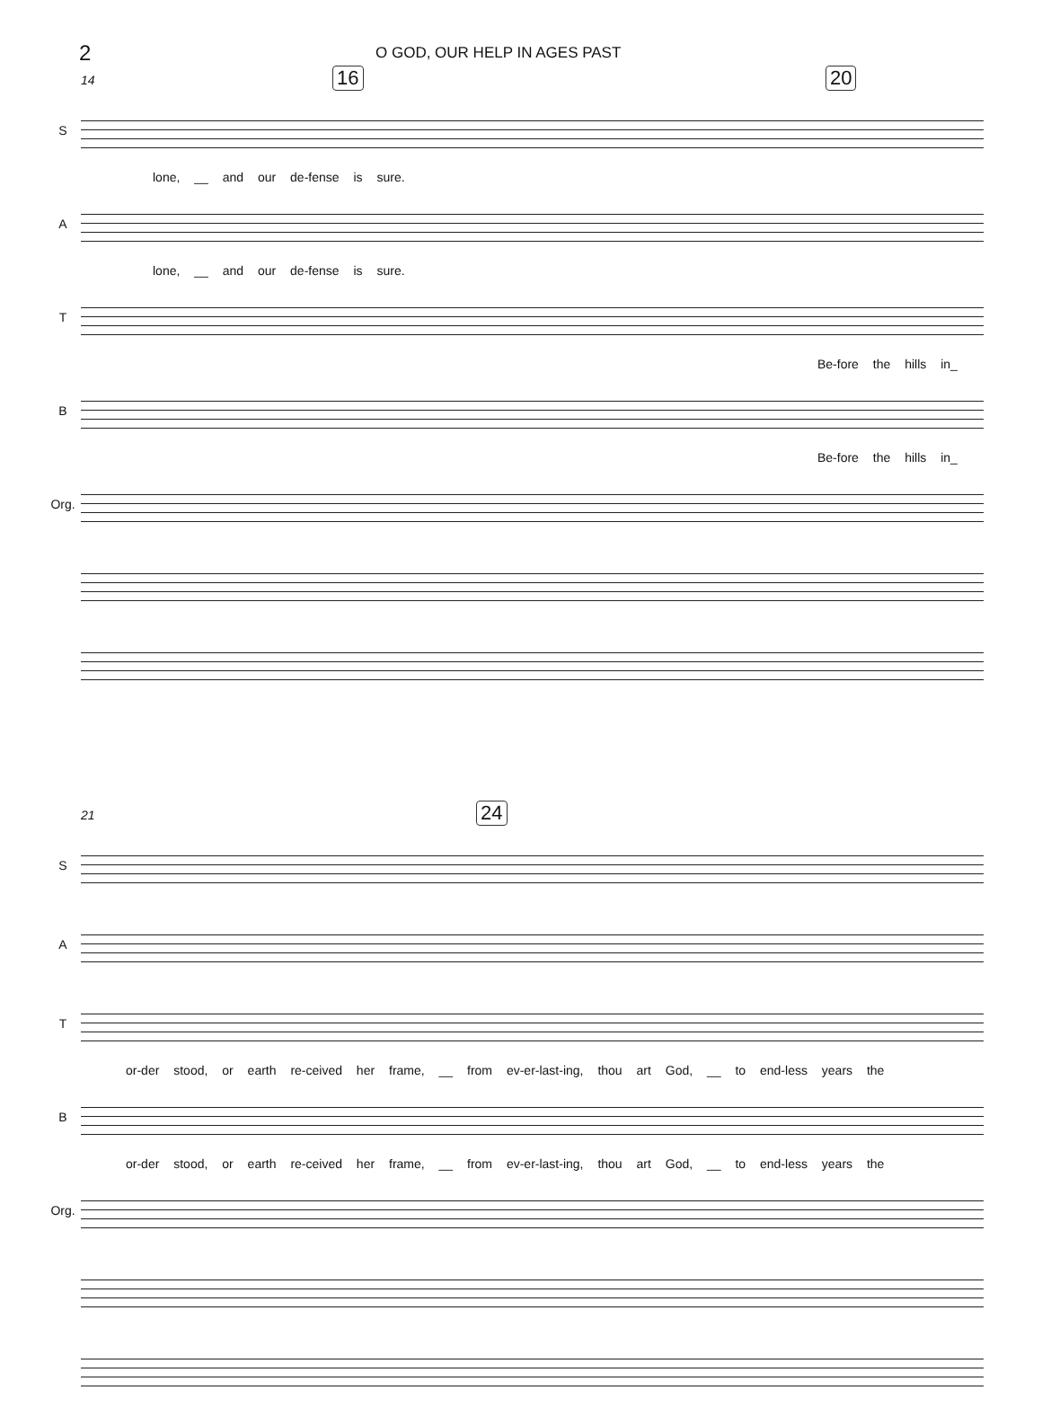2
O GOD, OUR HELP IN AGES PAST
14 16 20
S
lone, __ and our de-fense is sure.
A
lone, __ and our de-fense is sure.
T
Be-fore the hills in_
B
Be-fore the hills in_
Org.
21 24
S
A
T
or-der stood, or earth re-ceived her frame, __ from ev-er-last-ing, thou art God, __ to end-less years the
B
or-der stood, or earth re-ceived her frame, __ from ev-er-last-ing, thou art God, __ to end-less years the
Org.